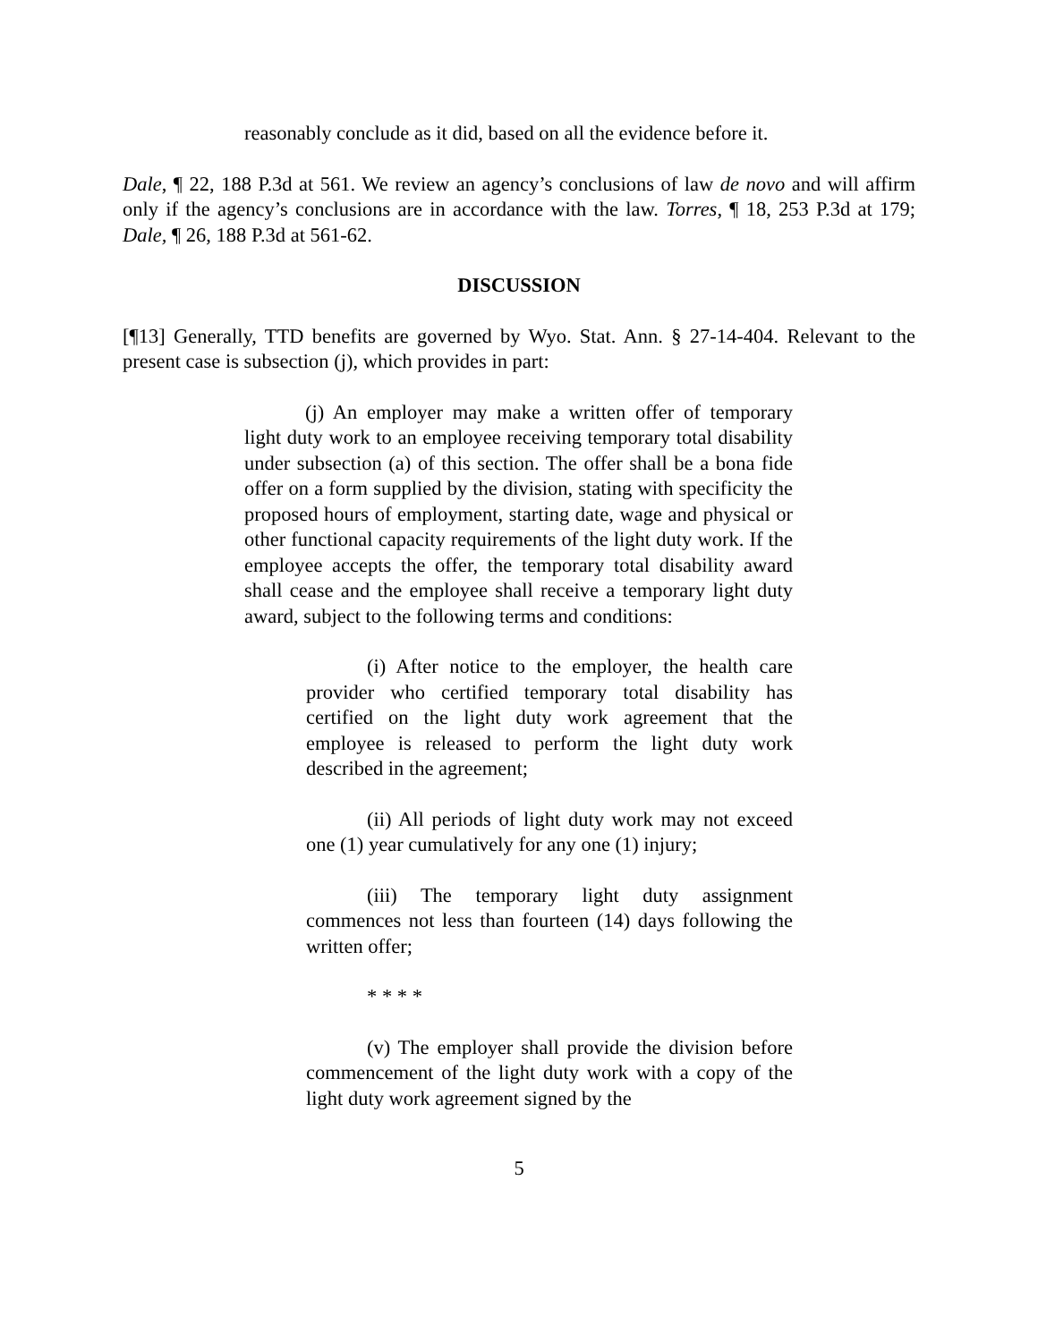reasonably conclude as it did, based on all the evidence before it.
Dale, ¶ 22, 188 P.3d at 561. We review an agency’s conclusions of law de novo and will affirm only if the agency’s conclusions are in accordance with the law. Torres, ¶ 18, 253 P.3d at 179; Dale, ¶ 26, 188 P.3d at 561-62.
DISCUSSION
[¶13] Generally, TTD benefits are governed by Wyo. Stat. Ann. § 27-14-404. Relevant to the present case is subsection (j), which provides in part:
(j) An employer may make a written offer of temporary light duty work to an employee receiving temporary total disability under subsection (a) of this section. The offer shall be a bona fide offer on a form supplied by the division, stating with specificity the proposed hours of employment, starting date, wage and physical or other functional capacity requirements of the light duty work. If the employee accepts the offer, the temporary total disability award shall cease and the employee shall receive a temporary light duty award, subject to the following terms and conditions:
(i) After notice to the employer, the health care provider who certified temporary total disability has certified on the light duty work agreement that the employee is released to perform the light duty work described in the agreement;
(ii) All periods of light duty work may not exceed one (1) year cumulatively for any one (1) injury;
(iii) The temporary light duty assignment commences not less than fourteen (14) days following the written offer;
* * * *
(v) The employer shall provide the division before commencement of the light duty work with a copy of the light duty work agreement signed by the
5